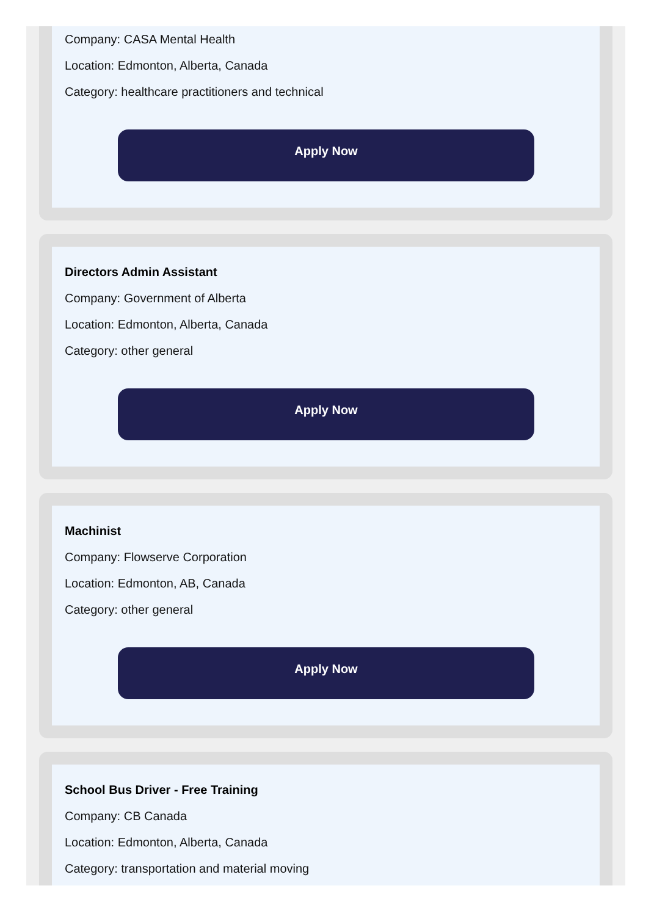Company: CASA Mental Health
Location: Edmonton, Alberta, Canada
Category: healthcare practitioners and technical
Apply Now
Directors Admin Assistant
Company: Government of Alberta
Location: Edmonton, Alberta, Canada
Category: other general
Apply Now
Machinist
Company: Flowserve Corporation
Location: Edmonton, AB, Canada
Category: other general
Apply Now
School Bus Driver - Free Training
Company: CB Canada
Location: Edmonton, Alberta, Canada
Category: transportation and material moving